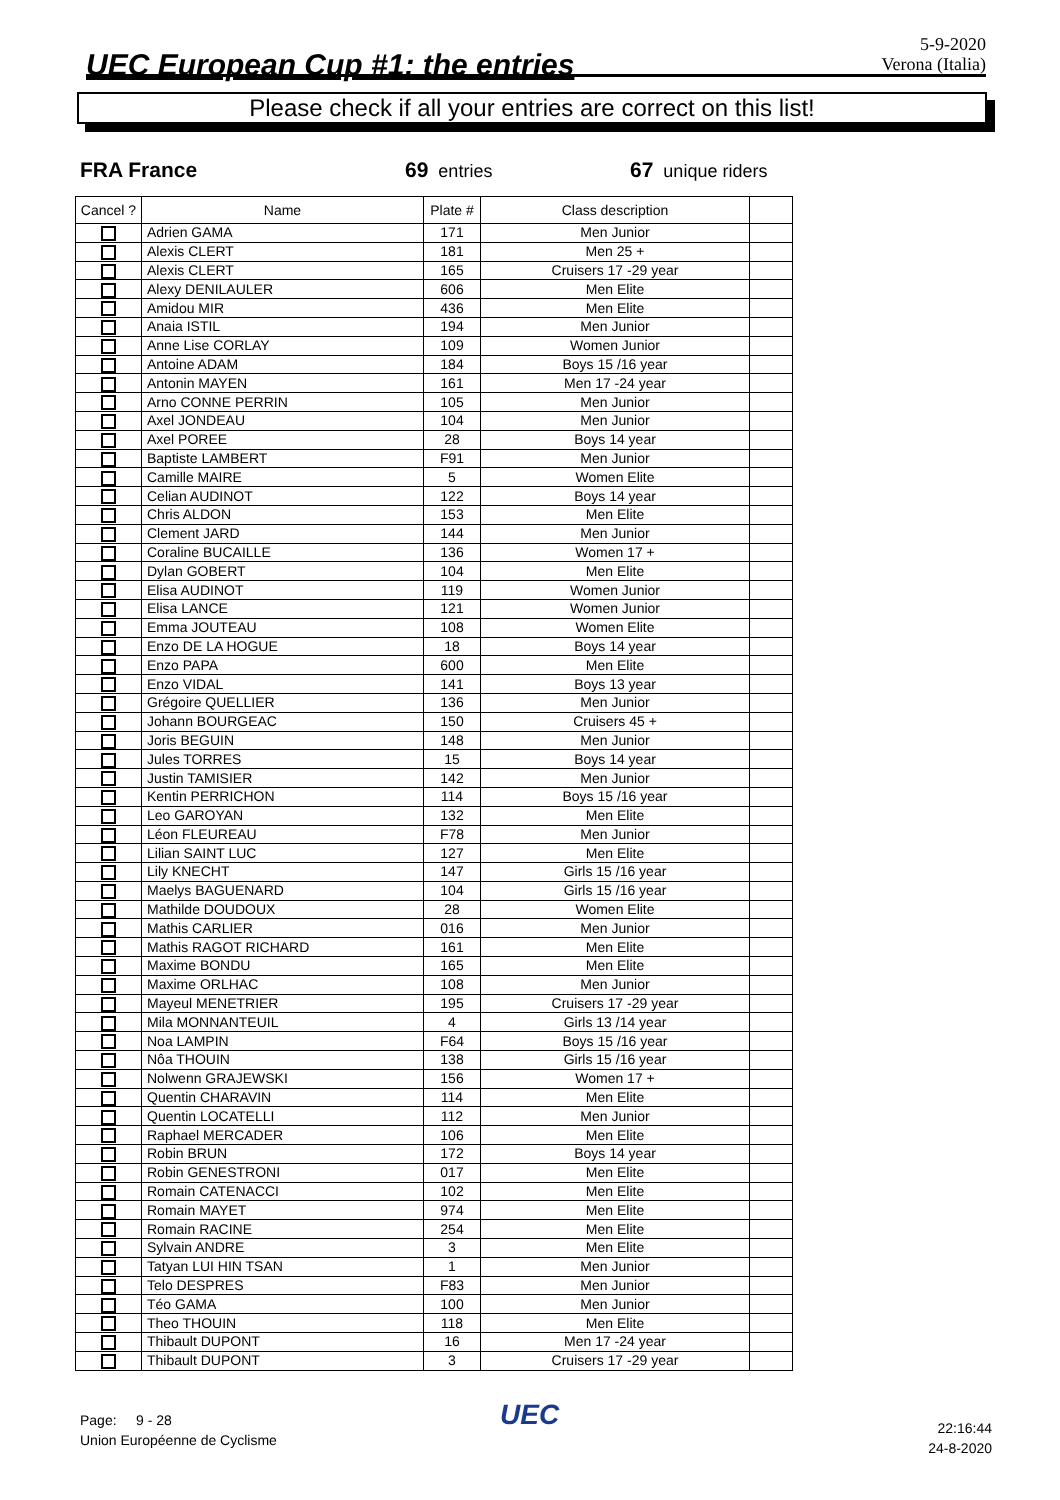UEC European Cup #1: the entries
5-9-2020
Verona (Italia)
Please check if all your entries are correct on this list!
FRA France 69 entries 67 unique riders
| Cancel ? | Name | Plate # | Class description | |
| --- | --- | --- | --- | --- |
| | Adrien GAMA | 171 | Men Junior | |
| | Alexis CLERT | 181 | Men 25 + | |
| | Alexis CLERT | 165 | Cruisers 17 -29 year | |
| | Alexy DENILAULER | 606 | Men Elite | |
| | Amidou MIR | 436 | Men Elite | |
| | Anaia ISTIL | 194 | Men Junior | |
| | Anne Lise CORLAY | 109 | Women Junior | |
| | Antoine ADAM | 184 | Boys 15 /16 year | |
| | Antonin MAYEN | 161 | Men 17 -24 year | |
| | Arno CONNE PERRIN | 105 | Men Junior | |
| | Axel JONDEAU | 104 | Men Junior | |
| | Axel POREE | 28 | Boys 14 year | |
| | Baptiste LAMBERT | F91 | Men Junior | |
| | Camille MAIRE | 5 | Women Elite | |
| | Celian AUDINOT | 122 | Boys 14 year | |
| | Chris ALDON | 153 | Men Elite | |
| | Clement JARD | 144 | Men Junior | |
| | Coraline BUCAILLE | 136 | Women 17 + | |
| | Dylan GOBERT | 104 | Men Elite | |
| | Elisa AUDINOT | 119 | Women Junior | |
| | Elisa LANCE | 121 | Women Junior | |
| | Emma JOUTEAU | 108 | Women Elite | |
| | Enzo DE LA HOGUE | 18 | Boys 14 year | |
| | Enzo PAPA | 600 | Men Elite | |
| | Enzo VIDAL | 141 | Boys 13 year | |
| | Grégoire QUELLIER | 136 | Men Junior | |
| | Johann BOURGEAC | 150 | Cruisers 45 + | |
| | Joris BEGUIN | 148 | Men Junior | |
| | Jules TORRES | 15 | Boys 14 year | |
| | Justin TAMISIER | 142 | Men Junior | |
| | Kentin PERRICHON | 114 | Boys 15 /16 year | |
| | Leo GAROYAN | 132 | Men Elite | |
| | Léon FLEUREAU | F78 | Men Junior | |
| | Lilian SAINT LUC | 127 | Men Elite | |
| | Lily KNECHT | 147 | Girls 15 /16 year | |
| | Maelys BAGUENARD | 104 | Girls 15 /16 year | |
| | Mathilde DOUDOUX | 28 | Women Elite | |
| | Mathis CARLIER | 016 | Men Junior | |
| | Mathis RAGOT RICHARD | 161 | Men Elite | |
| | Maxime BONDU | 165 | Men Elite | |
| | Maxime ORLHAC | 108 | Men Junior | |
| | Mayeul MENETRIER | 195 | Cruisers 17 -29 year | |
| | Mila MONNANTEUIL | 4 | Girls 13 /14 year | |
| | Noa LAMPIN | F64 | Boys 15 /16 year | |
| | Nôa THOUIN | 138 | Girls 15 /16 year | |
| | Nolwenn GRAJEWSKI | 156 | Women 17 + | |
| | Quentin CHARAVIN | 114 | Men Elite | |
| | Quentin LOCATELLI | 112 | Men Junior | |
| | Raphael MERCADER | 106 | Men Elite | |
| | Robin BRUN | 172 | Boys 14 year | |
| | Robin GENESTRONI | 017 | Men Elite | |
| | Romain CATENACCI | 102 | Men Elite | |
| | Romain MAYET | 974 | Men Elite | |
| | Romain RACINE | 254 | Men Elite | |
| | Sylvain ANDRE | 3 | Men Elite | |
| | Tatyan LUI HIN TSAN | 1 | Men Junior | |
| | Telo DESPRES | F83 | Men Junior | |
| | Téo GAMA | 100 | Men Junior | |
| | Theo THOUIN | 118 | Men Elite | |
| | Thibault DUPONT | 16 | Men 17 -24 year | |
| | Thibault DUPONT | 3 | Cruisers 17 -29 year | |
Page: 9 - 28
Union Européenne de Cyclisme
UEC
22:16:44
24-8-2020